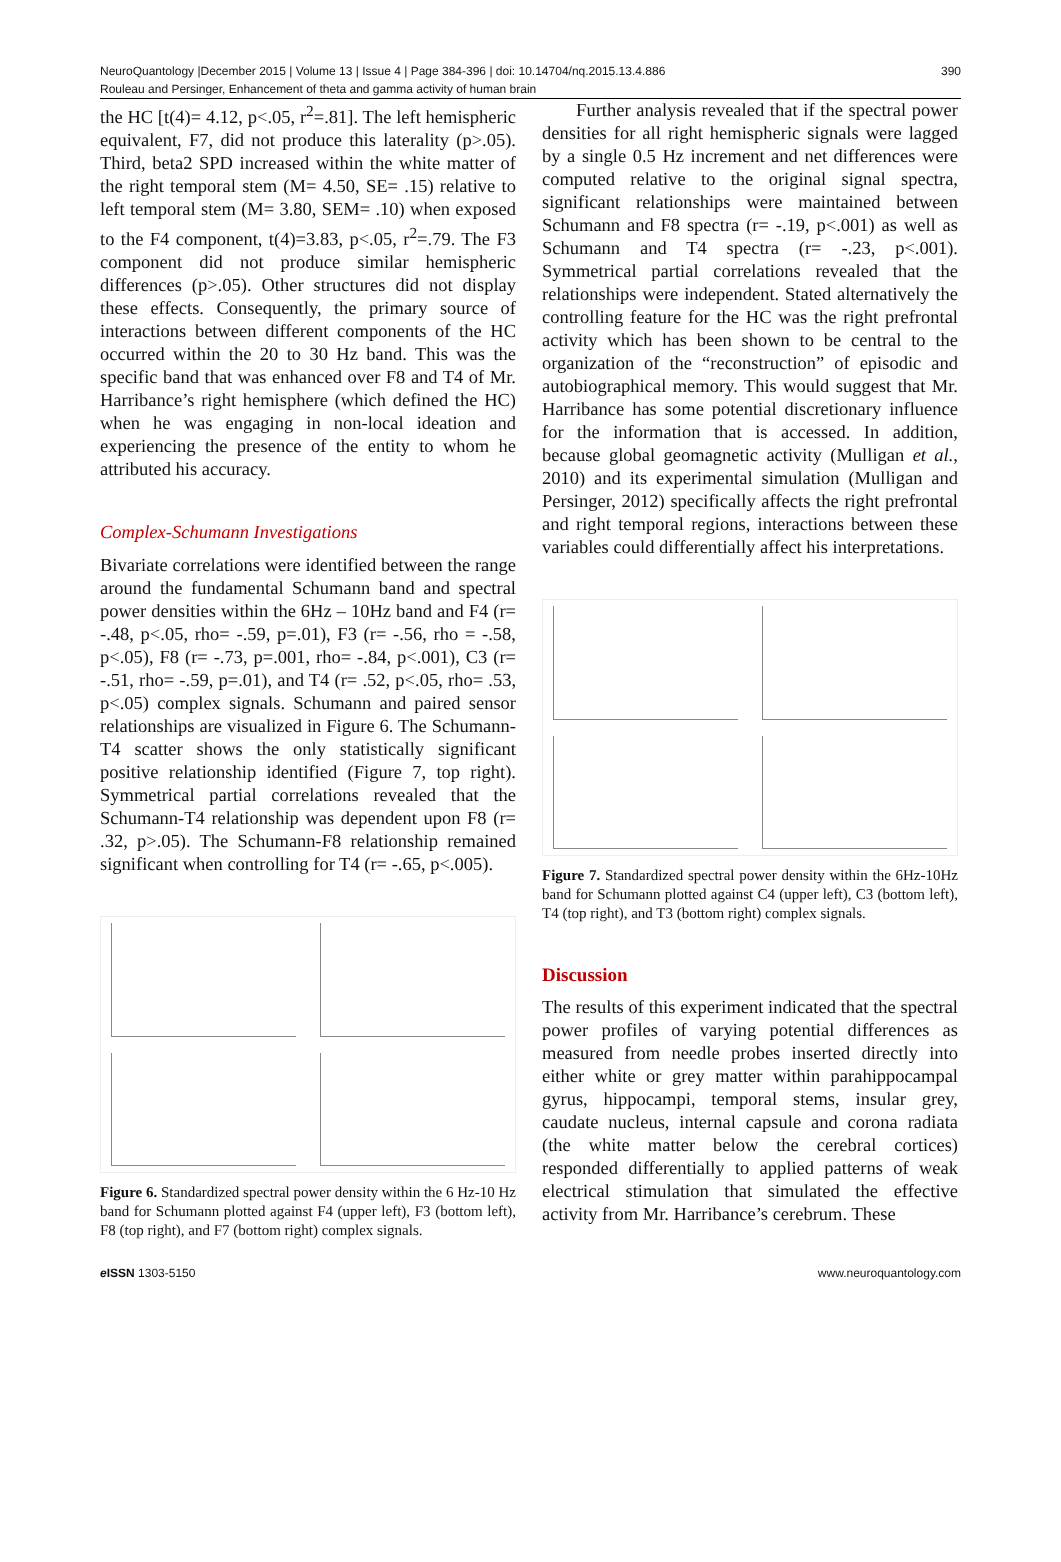NeuroQuantology |December 2015 | Volume 13 | Issue 4 | Page 384-396 | doi: 10.14704/nq.2015.13.4.886 390
Rouleau and Persinger, Enhancement of theta and gamma activity of human brain
the HC [t(4)= 4.12, p<.05, r<sup>2</sup>=.81]. The left hemispheric equivalent, F7, did not produce this laterality (p>.05). Third, beta2 SPD increased within the white matter of the right temporal stem (M= 4.50, SE= .15) relative to left temporal stem (M= 3.80, SEM= .10) when exposed to the F4 component, t(4)=3.83, p<.05, r<sup>2</sup>=.79. The F3 component did not produce similar hemispheric differences (p>.05). Other structures did not display these effects. Consequently, the primary source of interactions between different components of the HC occurred within the 20 to 30 Hz band. This was the specific band that was enhanced over F8 and T4 of Mr. Harribance’s right hemisphere (which defined the HC) when he was engaging in non-local ideation and experiencing the presence of the entity to whom he attributed his accuracy.
Complex-Schumann Investigations
Bivariate correlations were identified between the range around the fundamental Schumann band and spectral power densities within the 6Hz – 10Hz band and F4 (r= -.48, p<.05, rho= -.59, p=.01), F3 (r= -.56, rho = -.58, p<.05), F8 (r= -.73, p=.001, rho= -.84, p<.001), C3 (r= -.51, rho= -.59, p=.01), and T4 (r= .52, p<.05, rho= .53, p<.05) complex signals. Schumann and paired sensor relationships are visualized in Figure 6. The Schumann-T4 scatter shows the only statistically significant positive relationship identified (Figure 7, top right). Symmetrical partial correlations revealed that the Schumann-T4 relationship was dependent upon F8 (r= .32, p>.05). The Schumann-F8 relationship remained significant when controlling for T4 (r= -.65, p<.005).
Figure 6. Standardized spectral power density within the 6 Hz-10 Hz band for Schumann plotted against F4 (upper left), F3 (bottom left), F8 (top right), and F7 (bottom right) complex signals.
Further analysis revealed that if the spectral power densities for all right hemispheric signals were lagged by a single 0.5 Hz increment and net differences were computed relative to the original signal spectra, significant relationships were maintained between Schumann and F8 spectra (r= -.19, p<.001) as well as Schumann and T4 spectra (r= -.23, p<.001). Symmetrical partial correlations revealed that the relationships were independent. Stated alternatively the controlling feature for the HC was the right prefrontal activity which has been shown to be central to the organization of the “reconstruction” of episodic and autobiographical memory. This would suggest that Mr. Harribance has some potential discretionary influence for the information that is accessed. In addition, because global geomagnetic activity (Mulligan et al., 2010) and its experimental simulation (Mulligan and Persinger, 2012) specifically affects the right prefrontal and right temporal regions, interactions between these variables could differentially affect his interpretations.
Figure 7. Standardized spectral power density within the 6Hz-10Hz band for Schumann plotted against C4 (upper left), C3 (bottom left), T4 (top right), and T3 (bottom right) complex signals.
Discussion
The results of this experiment indicated that the spectral power profiles of varying potential differences as measured from needle probes inserted directly into either white or grey matter within parahippocampal gyrus, hippocampi, temporal stems, insular grey, caudate nucleus, internal capsule and corona radiata (the white matter below the cerebral cortices) responded differentially to applied patterns of weak electrical stimulation that simulated the effective activity from Mr. Harribance’s cerebrum. These
e ISSN 1303-5150 www.neuroquantology.com